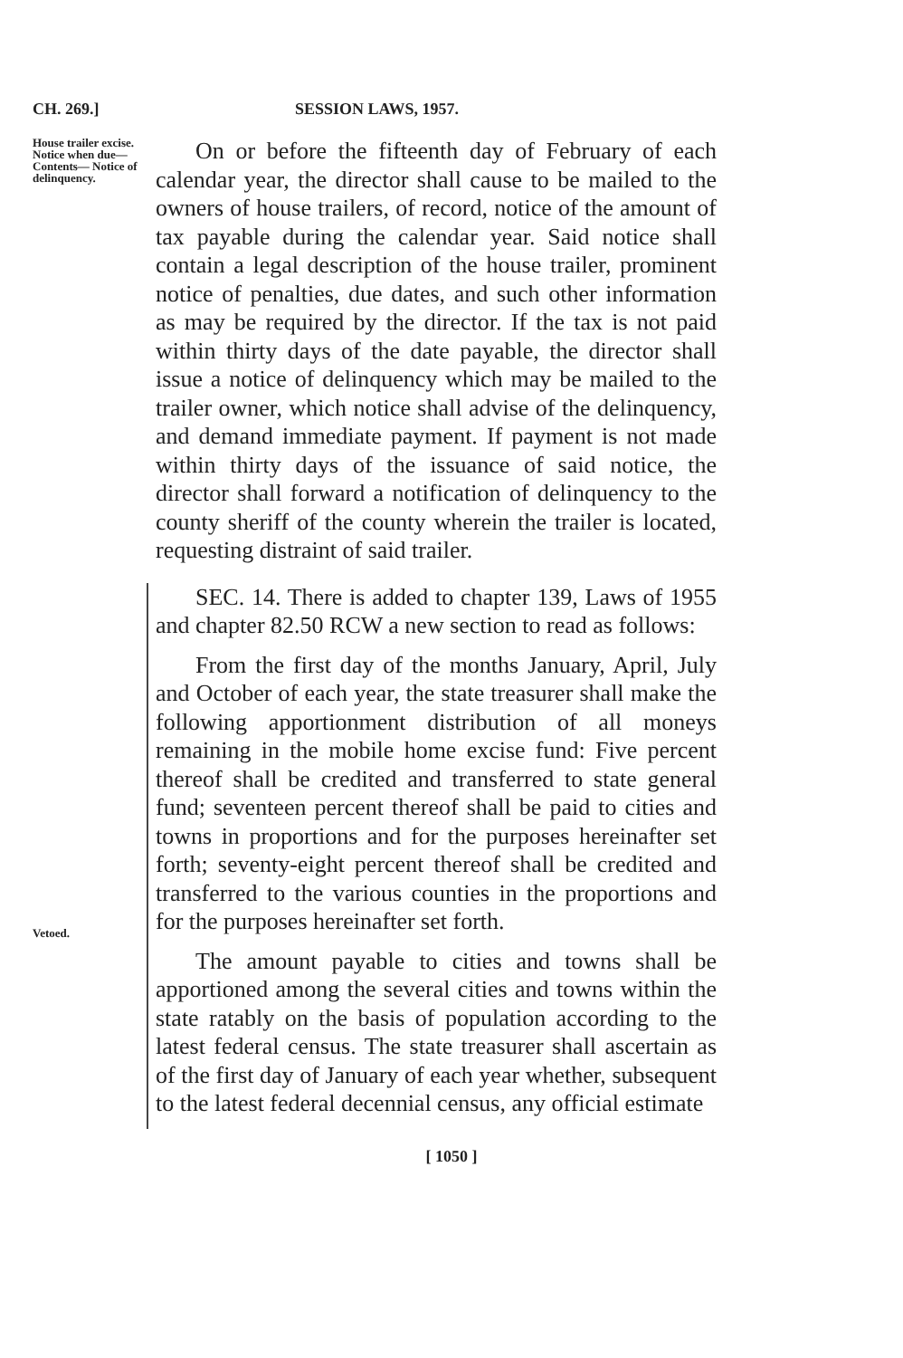CH. 269.] SESSION LAWS, 1957.
House trailer excise. Notice when due— Contents— Notice of delinquency.
On or before the fifteenth day of February of each calendar year, the director shall cause to be mailed to the owners of house trailers, of record, notice of the amount of tax payable during the calendar year. Said notice shall contain a legal description of the house trailer, prominent notice of penalties, due dates, and such other information as may be required by the director. If the tax is not paid within thirty days of the date payable, the director shall issue a notice of delinquency which may be mailed to the trailer owner, which notice shall advise of the delinquency, and demand immediate payment. If payment is not made within thirty days of the issuance of said notice, the director shall forward a notification of delinquency to the county sheriff of the county wherein the trailer is located, requesting distraint of said trailer.
Vetoed.
SEC. 14. There is added to chapter 139, Laws of 1955 and chapter 82.50 RCW a new section to read as follows:
From the first day of the months January, April, July and October of each year, the state treasurer shall make the following apportionment distribution of all moneys remaining in the mobile home excise fund: Five percent thereof shall be credited and transferred to state general fund; seventeen percent thereof shall be paid to cities and towns in proportions and for the purposes hereinafter set forth; seventy-eight percent thereof shall be credited and transferred to the various counties in the proportions and for the purposes hereinafter set forth.
The amount payable to cities and towns shall be apportioned among the several cities and towns within the state ratably on the basis of population according to the latest federal census. The state treasurer shall ascertain as of the first day of January of each year whether, subsequent to the latest federal decennial census, any official estimate
[ 1050 ]